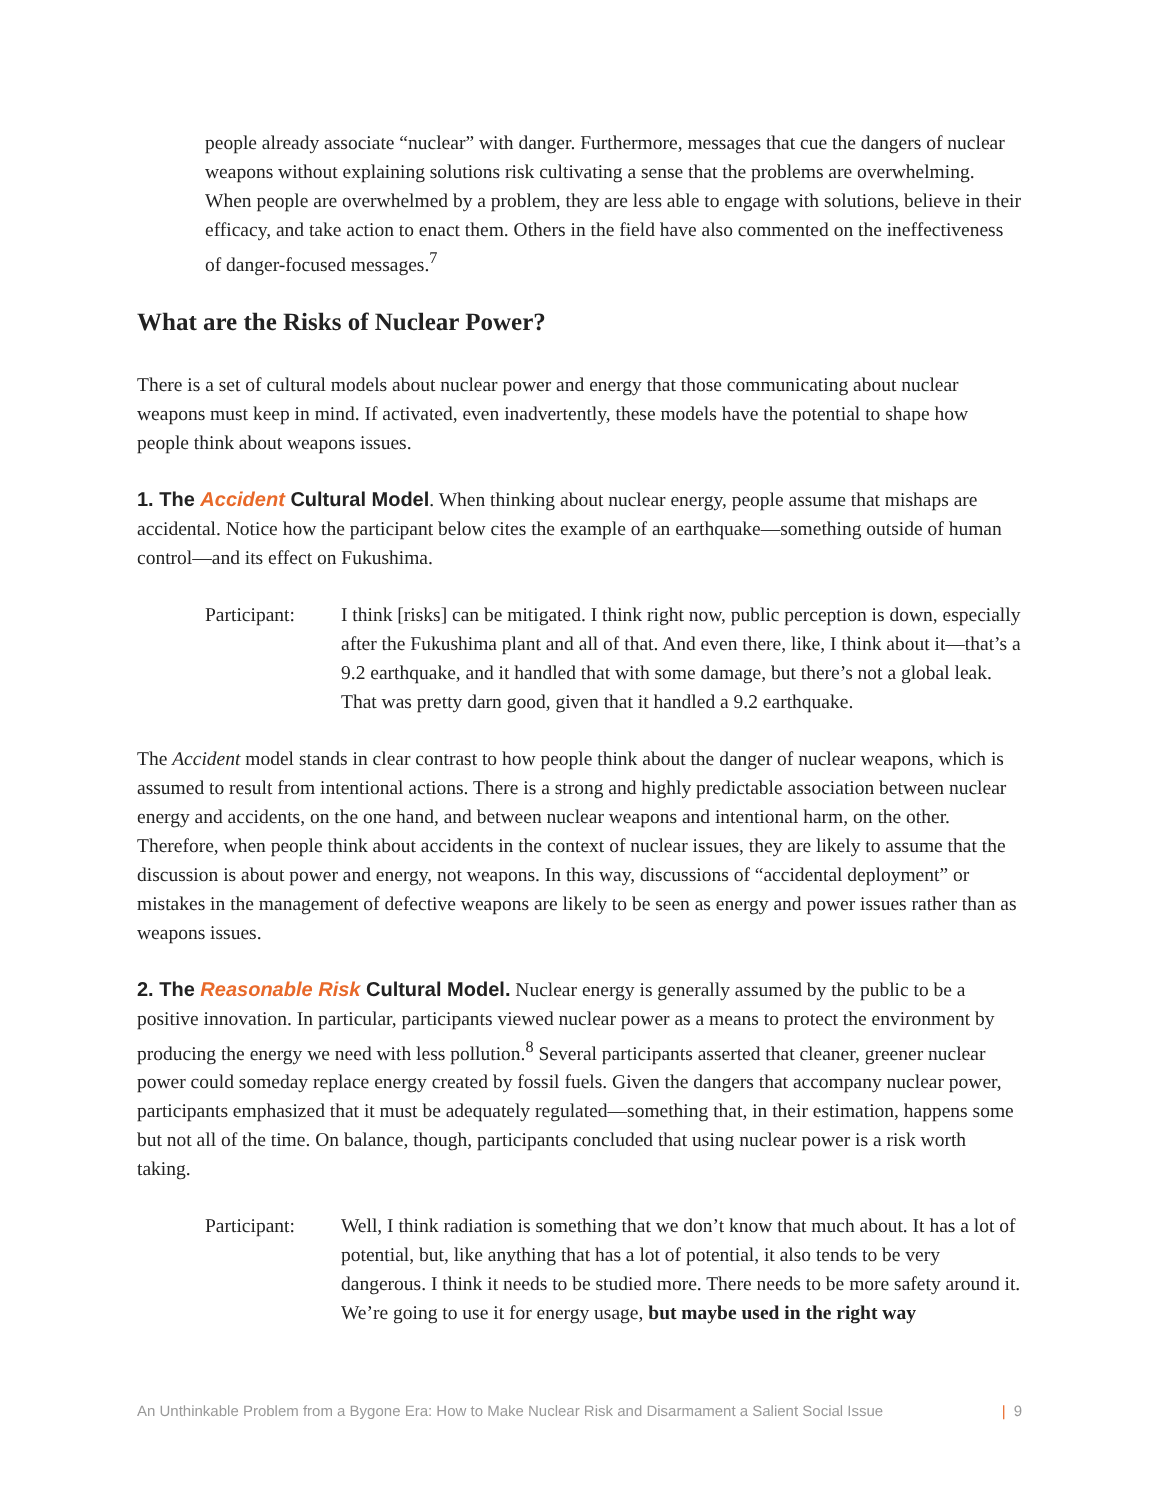people already associate “nuclear” with danger. Furthermore, messages that cue the dangers of nuclear weapons without explaining solutions risk cultivating a sense that the problems are overwhelming. When people are overwhelmed by a problem, they are less able to engage with solutions, believe in their efficacy, and take action to enact them. Others in the field have also commented on the ineffectiveness of danger-focused messages.<sup>7</sup>
What are the Risks of Nuclear Power?
There is a set of cultural models about nuclear power and energy that those communicating about nuclear weapons must keep in mind. If activated, even inadvertently, these models have the potential to shape how people think about weapons issues.
1. The Accident Cultural Model. When thinking about nuclear energy, people assume that mishaps are accidental. Notice how the participant below cites the example of an earthquake—something outside of human control—and its effect on Fukushima.
Participant:
I think [risks] can be mitigated. I think right now, public perception is down, especially after the Fukushima plant and all of that. And even there, like, I think about it—that’s a 9.2 earthquake, and it handled that with some damage, but there’s not a global leak. That was pretty darn good, given that it handled a 9.2 earthquake.
The Accident model stands in clear contrast to how people think about the danger of nuclear weapons, which is assumed to result from intentional actions. There is a strong and highly predictable association between nuclear energy and accidents, on the one hand, and between nuclear weapons and intentional harm, on the other. Therefore, when people think about accidents in the context of nuclear issues, they are likely to assume that the discussion is about power and energy, not weapons. In this way, discussions of “accidental deployment” or mistakes in the management of defective weapons are likely to be seen as energy and power issues rather than as weapons issues.
2. The Reasonable Risk Cultural Model. Nuclear energy is generally assumed by the public to be a positive innovation. In particular, participants viewed nuclear power as a means to protect the environment by producing the energy we need with less pollution.<sup>8</sup> Several participants asserted that cleaner, greener nuclear power could someday replace energy created by fossil fuels. Given the dangers that accompany nuclear power, participants emphasized that it must be adequately regulated—something that, in their estimation, happens some but not all of the time. On balance, though, participants concluded that using nuclear power is a risk worth taking.
Participant:
Well, I think radiation is something that we don’t know that much about. It has a lot of potential, but, like anything that has a lot of potential, it also tends to be very dangerous. I think it needs to be studied more. There needs to be more safety around it. We’re going to use it for energy usage, but maybe used in the right way
An Unthinkable Problem from a Bygone Era: How to Make Nuclear Risk and Disarmament a Salient Social Issue
| 9